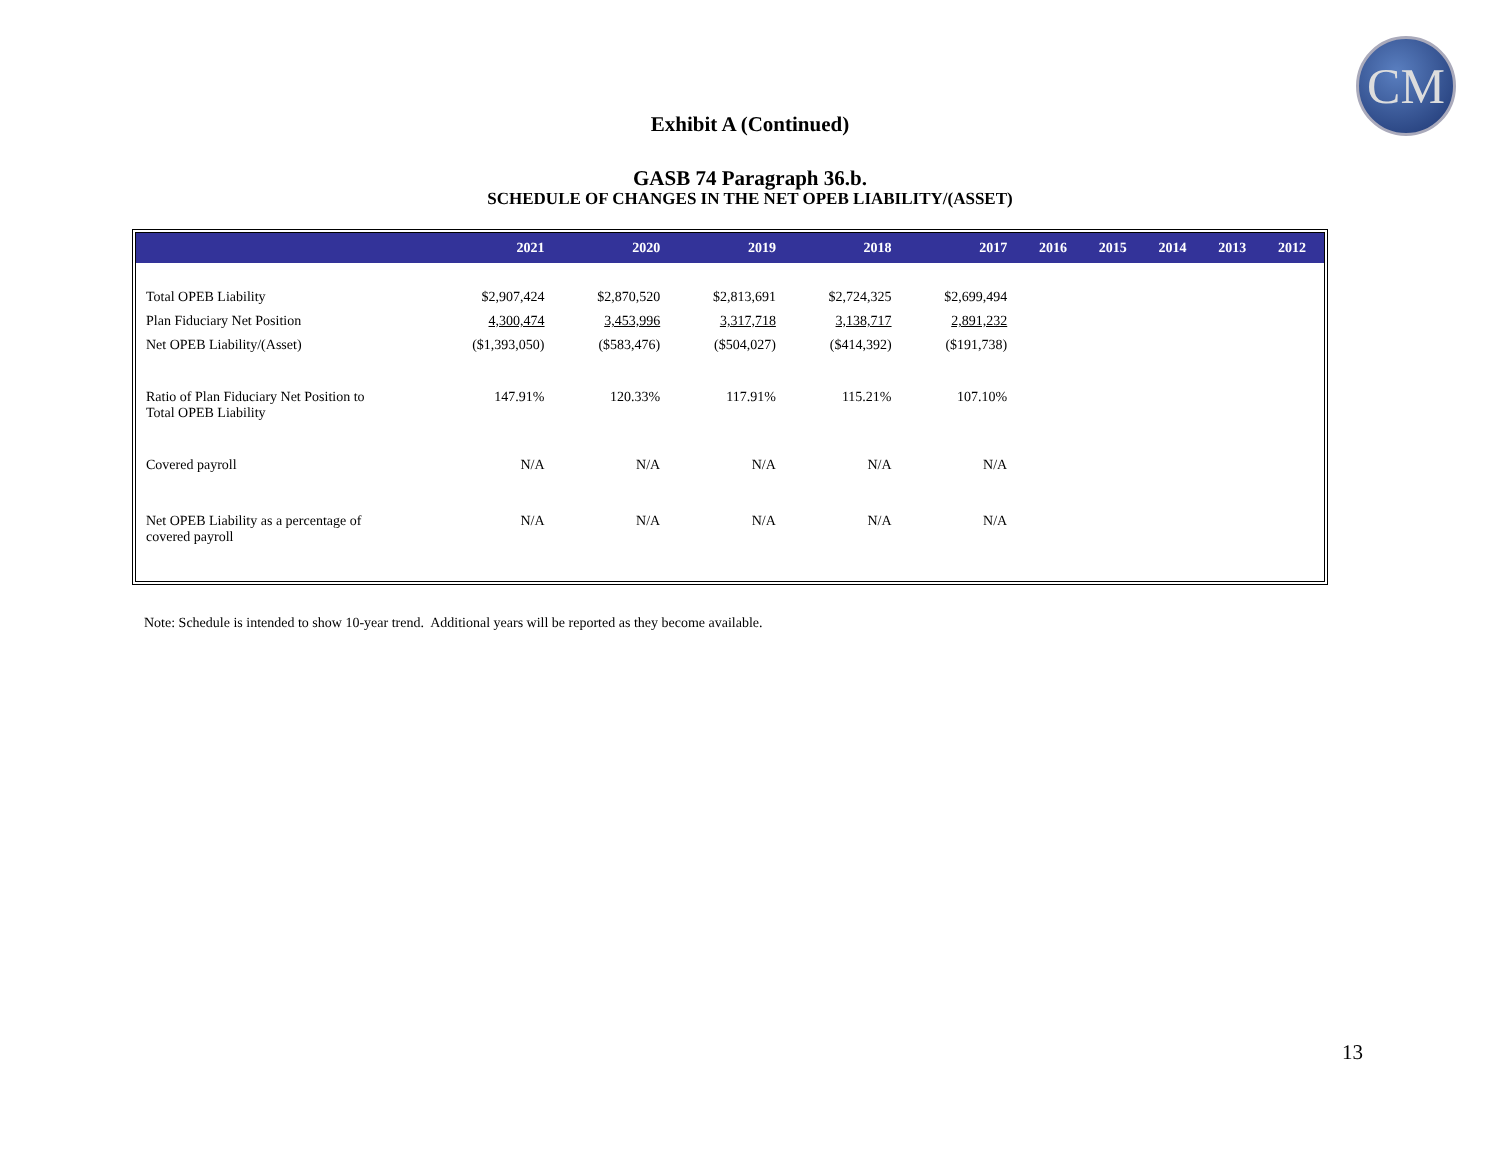CM
Exhibit A (Continued)
GASB 74 Paragraph 36.b.
SCHEDULE OF CHANGES IN THE NET OPEB LIABILITY/(ASSET)
| | 2021 | 2020 | 2019 | 2018 | 2017 | 2016 | 2015 | 2014 | 2013 | 2012 |
| --- | --- | --- | --- | --- | --- | --- | --- | --- | --- | --- |
| Total OPEB Liability | $2,907,424 | $2,870,520 | $2,813,691 | $2,724,325 | $2,699,494 | | | | | |
| Plan Fiduciary Net Position | 4,300,474 | 3,453,996 | 3,317,718 | 3,138,717 | 2,891,232 | | | | | |
| Net OPEB Liability/(Asset) | ($1,393,050) | ($583,476) | ($504,027) | ($414,392) | ($191,738) | | | | | |
| Ratio of Plan Fiduciary Net Position to Total OPEB Liability | 147.91% | 120.33% | 117.91% | 115.21% | 107.10% | | | | | |
| Covered payroll | N/A | N/A | N/A | N/A | N/A | | | | | |
| Net OPEB Liability as a percentage of covered payroll | N/A | N/A | N/A | N/A | N/A | | | | | |
Note: Schedule is intended to show 10-year trend. Additional years will be reported as they become available.
13